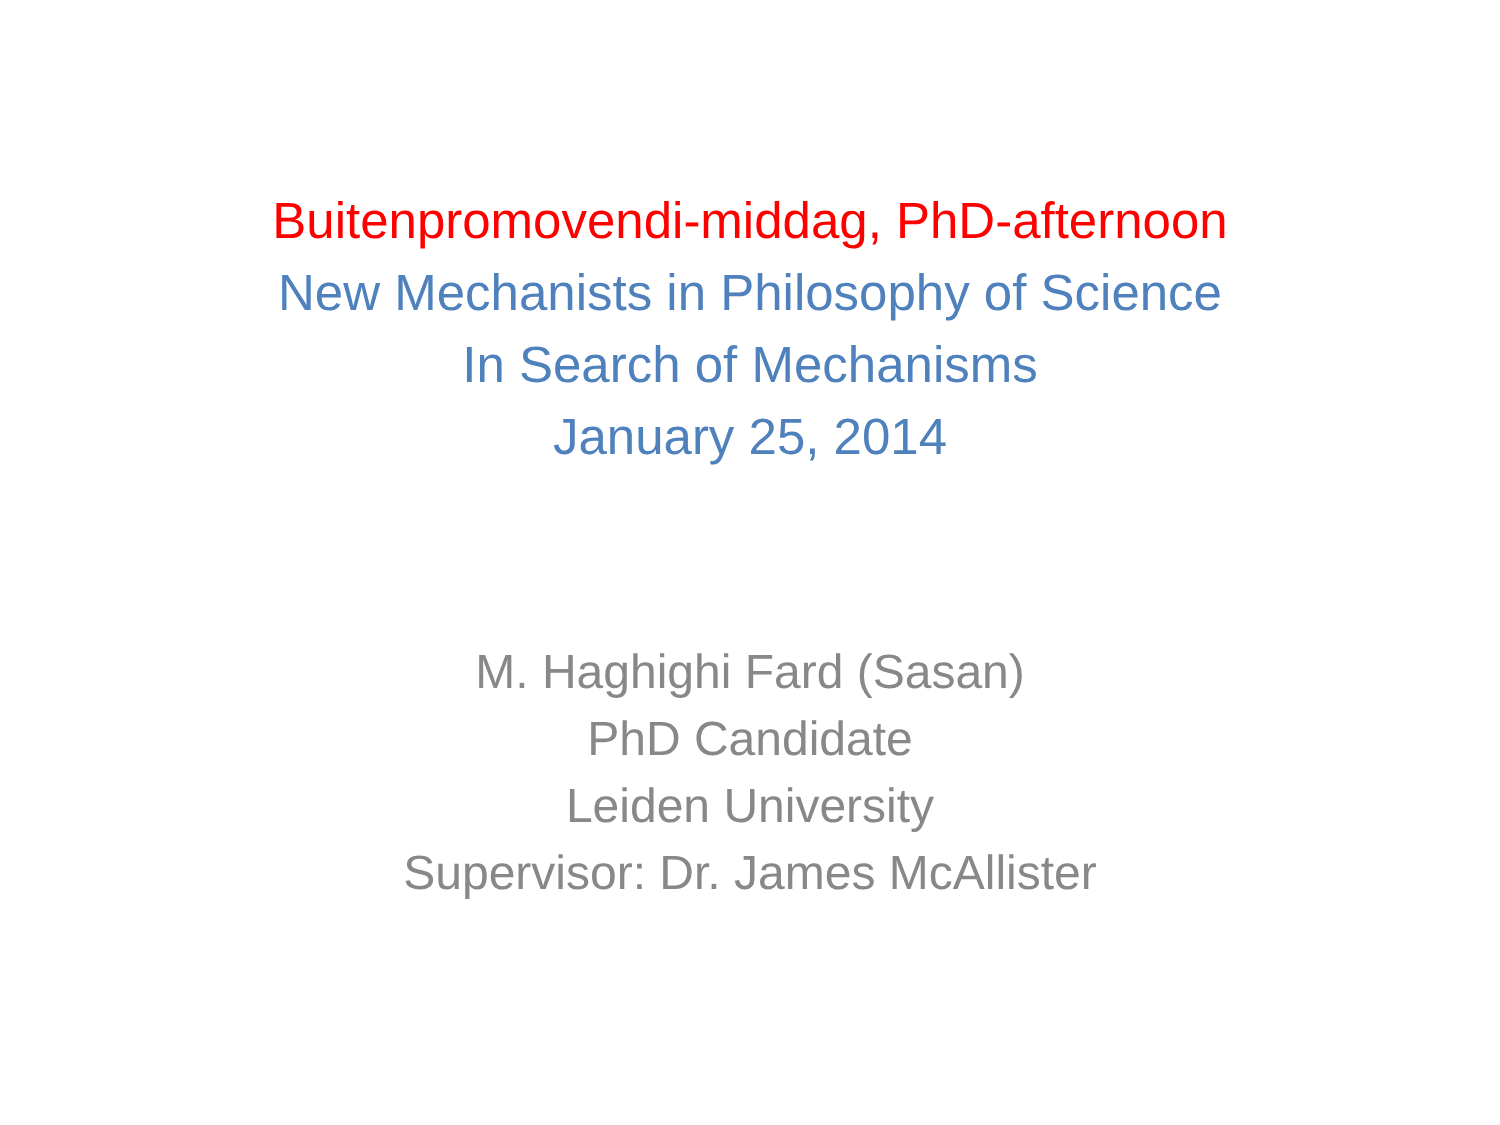Buitenpromovendi-middag, PhD-afternoon
New Mechanists in Philosophy of Science
In Search of Mechanisms
January 25, 2014
M. Haghighi Fard (Sasan)
PhD Candidate
Leiden University
Supervisor: Dr. James McAllister